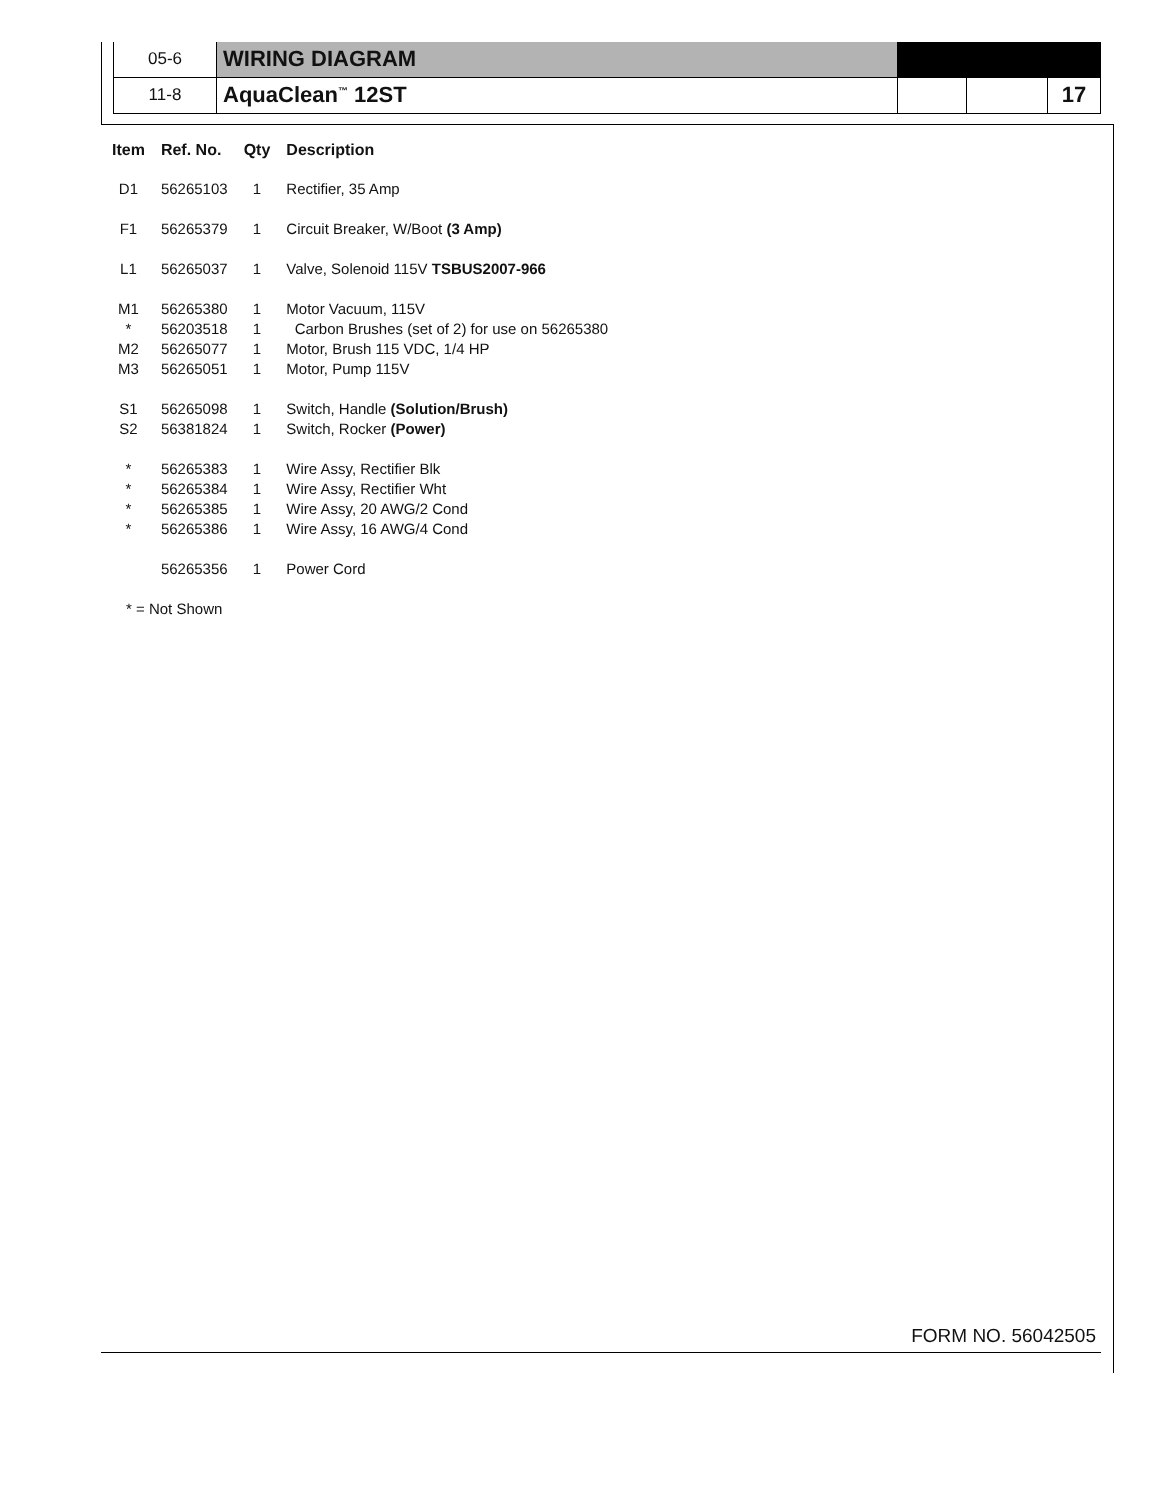| 05-6 | WIRING DIAGRAM | | | |
| 11-8 | AquaClean<sup>™</sup> 12ST | | | 17 |
| Item | Ref. No. | Qty | Description |
| --- | --- | --- | --- |
| D1 | 56265103 | 1 | Rectifier, 35 Amp |
| F1 | 56265379 | 1 | Circuit Breaker, W/Boot (3 Amp) |
| L1 | 56265037 | 1 | Valve, Solenoid 115V TSBUS2007-966 |
| M1 | 56265380 | 1 | Motor Vacuum, 115V |
| * | 56203518 | 1 | Carbon Brushes (set of 2) for use on 56265380 |
| M2 | 56265077 | 1 | Motor, Brush 115 VDC, 1/4 HP |
| M3 | 56265051 | 1 | Motor, Pump 115V |
| S1 | 56265098 | 1 | Switch, Handle (Solution/Brush) |
| S2 | 56381824 | 1 | Switch, Rocker (Power) |
| * | 56265383 | 1 | Wire Assy, Rectifier Blk |
| * | 56265384 | 1 | Wire Assy, Rectifier Wht |
| * | 56265385 | 1 | Wire Assy, 20 AWG/2 Cond |
| * | 56265386 | 1 | Wire Assy, 16 AWG/4 Cond |
| | 56265356 | 1 | Power Cord |
| * = Not Shown | | | |
FORM NO. 56042505